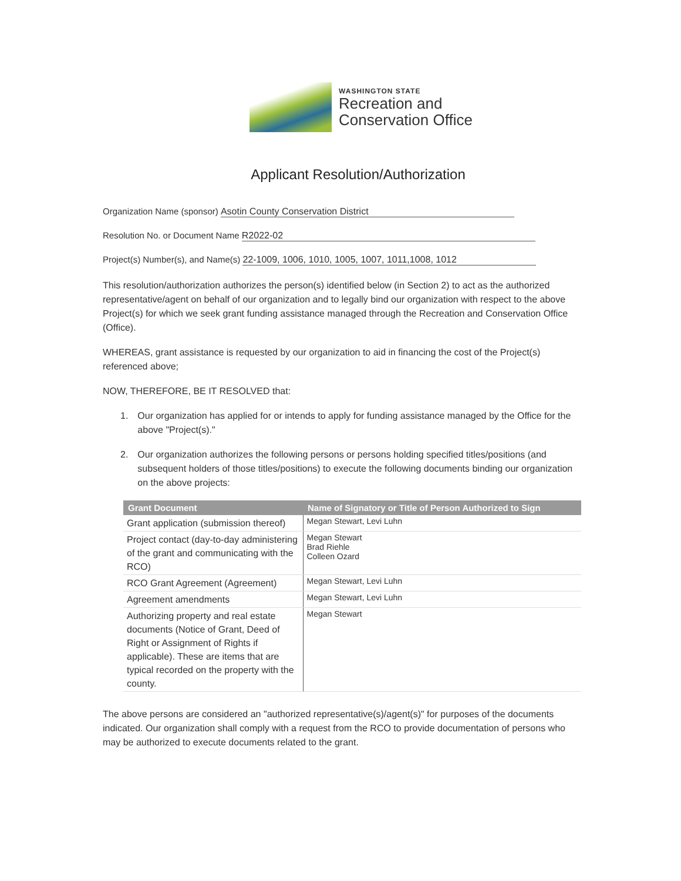WASHINGTON STATE
Recreation and
Conservation Office
Applicant Resolution/Authorization
Organization Name (sponsor) Asotin County Conservation District
Resolution No. or Document Name R2022-02
Project(s) Number(s), and Name(s) 22-1009, 1006, 1010, 1005, 1007, 1011,1008, 1012
This resolution/authorization authorizes the person(s) identified below (in Section 2) to act as the authorized representative/agent on behalf of our organization and to legally bind our organization with respect to the above Project(s) for which we seek grant funding assistance managed through the Recreation and Conservation Office (Office).
WHEREAS, grant assistance is requested by our organization to aid in financing the cost of the Project(s) referenced above;
NOW, THEREFORE, BE IT RESOLVED that:
1. Our organization has applied for or intends to apply for funding assistance managed by the Office for the above "Project(s)."
2. Our organization authorizes the following persons or persons holding specified titles/positions (and subsequent holders of those titles/positions) to execute the following documents binding our organization on the above projects:
| Grant Document | Name of Signatory or Title of Person Authorized to Sign |
| --- | --- |
| Grant application (submission thereof) | Megan Stewart, Levi Luhn |
| Project contact (day-to-day administering of the grant and communicating with the RCO) | Megan Stewart Brad Riehle Colleen Ozard |
| RCO Grant Agreement (Agreement) | Megan Stewart, Levi Luhn |
| Agreement amendments | Megan Stewart, Levi Luhn |
| Authorizing property and real estate documents (Notice of Grant, Deed of Right or Assignment of Rights if applicable). These are items that are typical recorded on the property with the county. | Megan Stewart |
The above persons are considered an "authorized representative(s)/agent(s)" for purposes of the documents indicated. Our organization shall comply with a request from the RCO to provide documentation of persons who may be authorized to execute documents related to the grant.